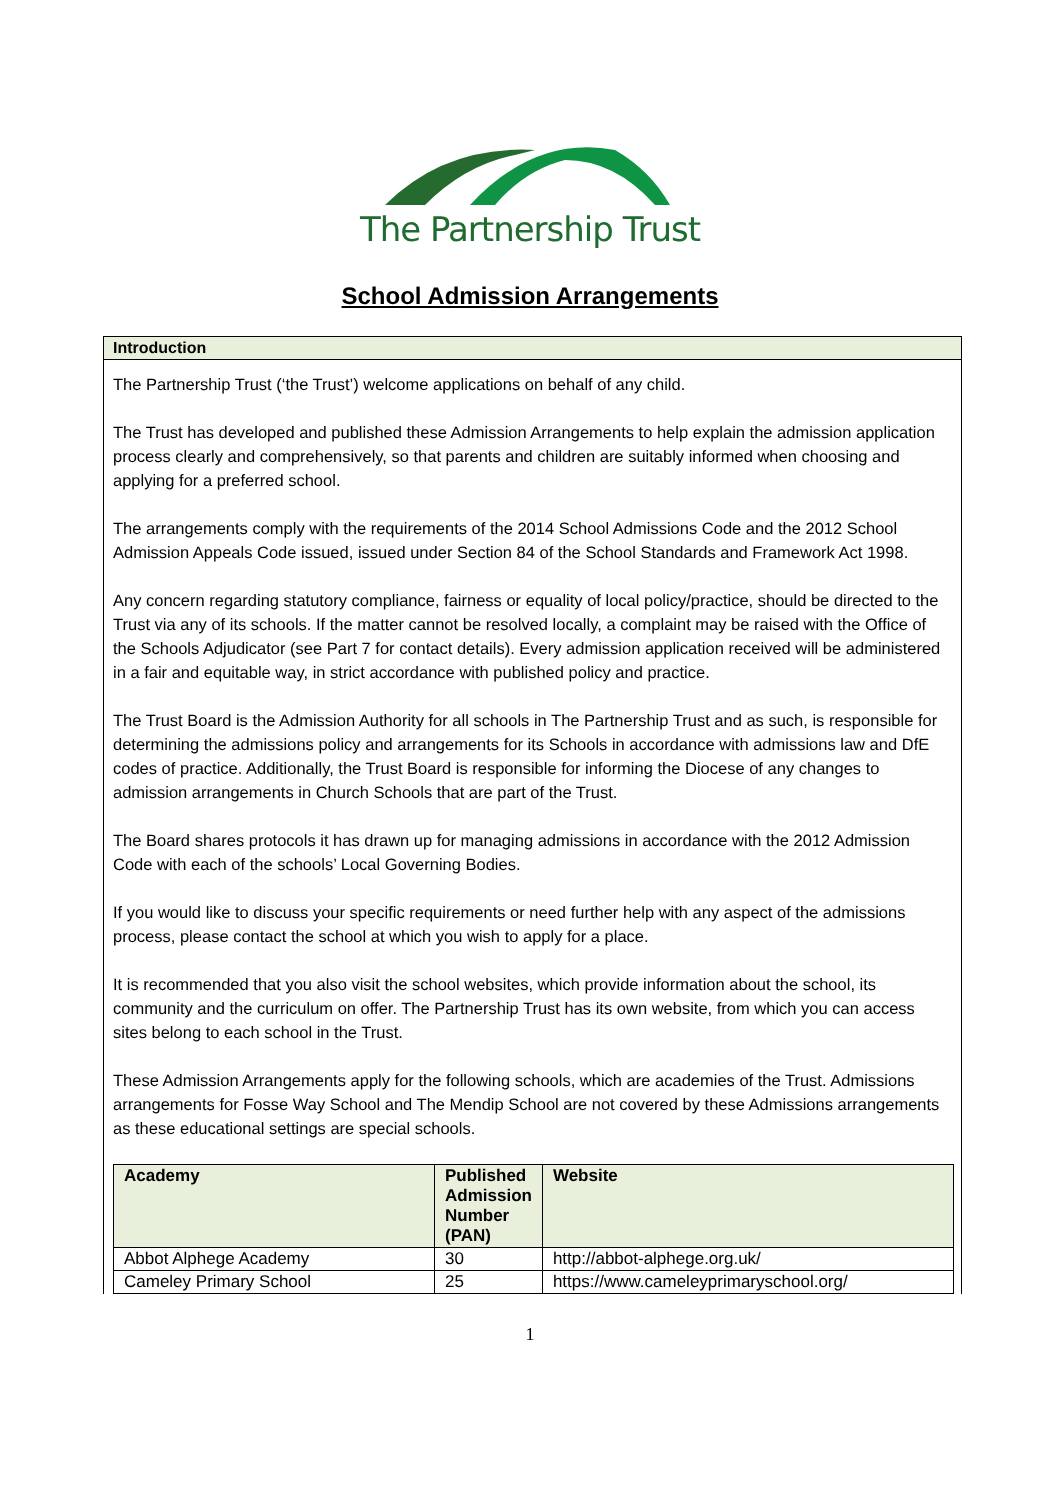The Partnership Trust
School Admission Arrangements
Introduction
The Partnership Trust (‘the Trust’) welcome applications on behalf of any child.
The Trust has developed and published these Admission Arrangements to help explain the admission application process clearly and comprehensively, so that parents and children are suitably informed when choosing and applying for a preferred school.
The arrangements comply with the requirements of the 2014 School Admissions Code and the 2012 School Admission Appeals Code issued, issued under Section 84 of the School Standards and Framework Act 1998.
Any concern regarding statutory compliance, fairness or equality of local policy/practice, should be directed to the Trust via any of its schools. If the matter cannot be resolved locally, a complaint may be raised with the Office of the Schools Adjudicator (see Part 7 for contact details). Every admission application received will be administered in a fair and equitable way, in strict accordance with published policy and practice.
The Trust Board is the Admission Authority for all schools in The Partnership Trust and as such, is responsible for determining the admissions policy and arrangements for its Schools in accordance with admissions law and DfE codes of practice. Additionally, the Trust Board is responsible for informing the Diocese of any changes to admission arrangements in Church Schools that are part of the Trust.
The Board shares protocols it has drawn up for managing admissions in accordance with the 2012 Admission Code with each of the schools’ Local Governing Bodies.
If you would like to discuss your specific requirements or need further help with any aspect of the admissions process, please contact the school at which you wish to apply for a place.
It is recommended that you also visit the school websites, which provide information about the school, its community and the curriculum on offer. The Partnership Trust has its own website, from which you can access sites belong to each school in the Trust.
These Admission Arrangements apply for the following schools, which are academies of the Trust. Admissions arrangements for Fosse Way School and The Mendip School are not covered by these Admissions arrangements as these educational settings are special schools.
| Academy | Published Admission Number (PAN) | Website |
| --- | --- | --- |
| Abbot Alphege Academy | 30 | http://abbot-alphege.org.uk/ |
| Cameley Primary School | 25 | https://www.cameleyprimaryschool.org/ |
1